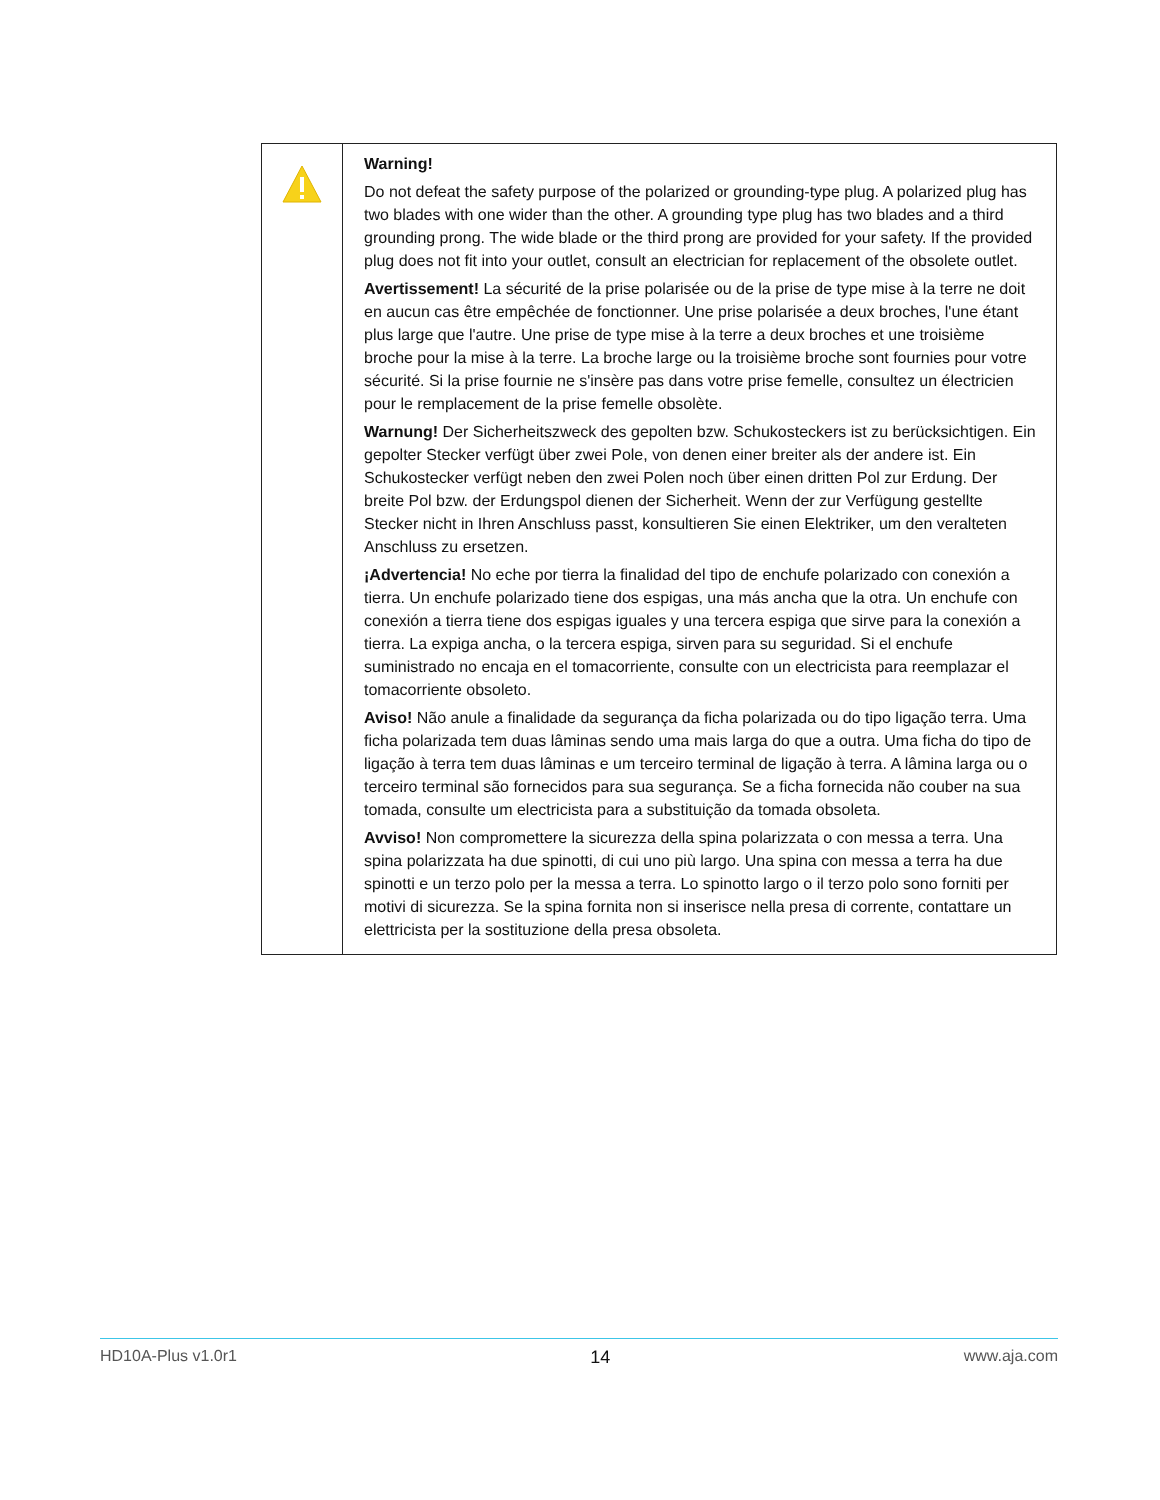| | Warning! Do not defeat the safety purpose of the polarized or grounding-type plug. A polarized plug has two blades with one wider than the other. A grounding type plug has two blades and a third grounding prong. The wide blade or the third prong are provided for your safety. If the provided plug does not fit into your outlet, consult an electrician for replacement of the obsolete outlet. Avertissement! La sécurité de la prise polarisée ou de la prise de type mise à la terre ne doit en aucun cas être empêchée de fonctionner. Une prise polarisée a deux broches, l'une étant plus large que l'autre. Une prise de type mise à la terre a deux broches et une troisième broche pour la mise à la terre. La broche large ou la troisième broche sont fournies pour votre sécurité. Si la prise fournie ne s'insère pas dans votre prise femelle, consultez un électricien pour le remplacement de la prise femelle obsolète. Warnung! Der Sicherheitszweck des gepolten bzw. Schukosteckers ist zu berücksichtigen. Ein gepolter Stecker verfügt über zwei Pole, von denen einer breiter als der andere ist. Ein Schukostecker verfügt neben den zwei Polen noch über einen dritten Pol zur Erdung. Der breite Pol bzw. der Erdungspol dienen der Sicherheit. Wenn der zur Verfügung gestellte Stecker nicht in Ihren Anschluss passt, konsultieren Sie einen Elektriker, um den veralteten Anschluss zu ersetzen. ¡Advertencia! No eche por tierra la finalidad del tipo de enchufe polarizado con conexión a tierra. Un enchufe polarizado tiene dos espigas, una más ancha que la otra. Un enchufe con conexión a tierra tiene dos espigas iguales y una tercera espiga que sirve para la conexión a tierra. La expiga ancha, o la tercera espiga, sirven para su seguridad. Si el enchufe suministrado no encaja en el tomacorriente, consulte con un electricista para reemplazar el tomacorriente obsoleto. Aviso! Não anule a finalidade da segurança da ficha polarizada ou do tipo ligação terra. Uma ficha polarizada tem duas lâminas sendo uma mais larga do que a outra. Uma ficha do tipo de ligação à terra tem duas lâminas e um terceiro terminal de ligação à terra. A lâmina larga ou o terceiro terminal são fornecidos para sua segurança. Se a ficha fornecida não couber na sua tomada, consulte um electricista para a substituição da tomada obsoleta. Avviso! Non compromettere la sicurezza della spina polarizzata o con messa a terra. Una spina polarizzata ha due spinotti, di cui uno più largo. Una spina con messa a terra ha due spinotti e un terzo polo per la messa a terra. Lo spinotto largo o il terzo polo sono forniti per motivi di sicurezza. Se la spina fornita non si inserisce nella presa di corrente, contattare un elettricista per la sostituzione della presa obsoleta. |
HD10A-Plus v1.0r1 14 www.aja.com